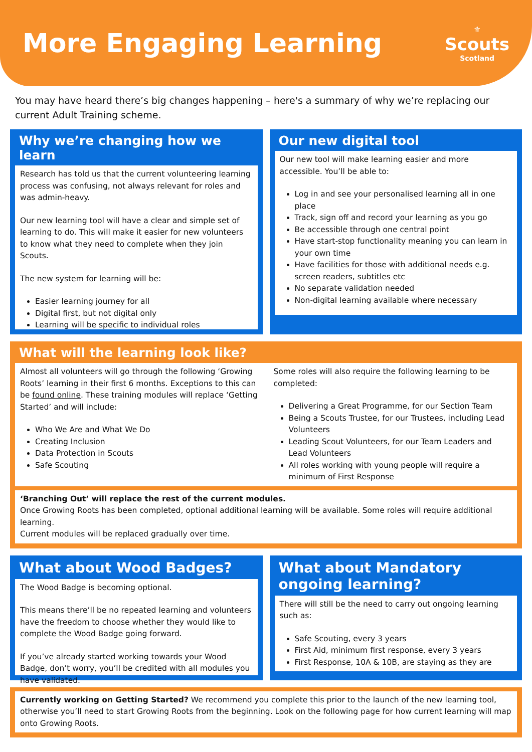More Engaging Learning
⚜
Scouts
Scotland
You may have heard there’s big changes happening – here's a summary of why we’re replacing our current Adult Training scheme.
Why we’re changing how we learn
Research has told us that the current volunteering learning process was confusing, not always relevant for roles and was admin-heavy.
Our new learning tool will have a clear and simple set of learning to do. This will make it easier for new volunteers to know what they need to complete when they join Scouts.
The new system for learning will be:
Easier learning journey for all
Digital first, but not digital only
Learning will be specific to individual roles
Our new digital tool
Our new tool will make learning easier and more accessible. You’ll be able to:
Log in and see your personalised learning all in one place
Track, sign off and record your learning as you go
Be accessible through one central point
Have start-stop functionality meaning you can learn in your own time
Have facilities for those with additional needs e.g. screen readers, subtitles etc
No separate validation needed
Non-digital learning available where necessary
What will the learning look like?
Almost all volunteers will go through the following ‘Growing Roots’ learning in their first 6 months. Exceptions to this can be found online. These training modules will replace ‘Getting Started’ and will include:
Who We Are and What We Do
Creating Inclusion
Data Protection in Scouts
Safe Scouting
Some roles will also require the following learning to be completed:
Delivering a Great Programme, for our Section Team
Being a Scouts Trustee, for our Trustees, including Lead Volunteers
Leading Scout Volunteers, for our Team Leaders and Lead Volunteers
All roles working with young people will require a minimum of First Response
‘Branching Out’ will replace the rest of the current modules.
Once Growing Roots has been completed, optional additional learning will be available. Some roles will require additional learning.
Current modules will be replaced gradually over time.
What about Wood Badges?
The Wood Badge is becoming optional.
This means there’ll be no repeated learning and volunteers have the freedom to choose whether they would like to complete the Wood Badge going forward.
If you’ve already started working towards your Wood Badge, don’t worry, you’ll be credited with all modules you have validated.
What about Mandatory ongoing learning?
There will still be the need to carry out ongoing learning such as:
Safe Scouting, every 3 years
First Aid, minimum first response, every 3 years
First Response, 10A & 10B, are staying as they are
Currently working on Getting Started? We recommend you complete this prior to the launch of the new learning tool, otherwise you’ll need to start Growing Roots from the beginning. Look on the following page for how current learning will map onto Growing Roots.